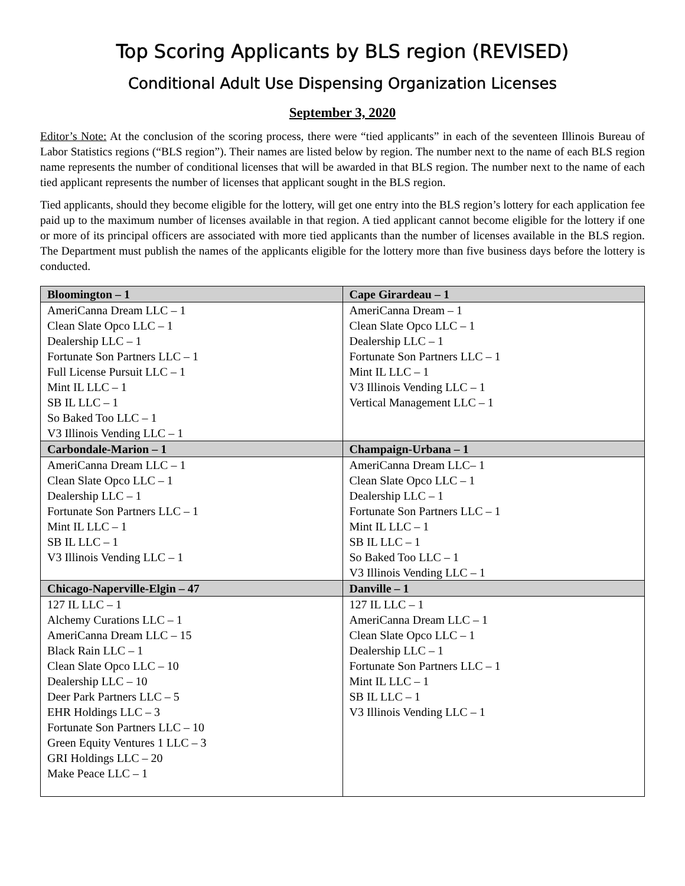Top Scoring Applicants by BLS region (REVISED)
Conditional Adult Use Dispensing Organization Licenses
September 3, 2020
Editor’s Note: At the conclusion of the scoring process, there were “tied applicants” in each of the seventeen Illinois Bureau of Labor Statistics regions (“BLS region”). Their names are listed below by region. The number next to the name of each BLS region name represents the number of conditional licenses that will be awarded in that BLS region. The number next to the name of each tied applicant represents the number of licenses that applicant sought in the BLS region.
Tied applicants, should they become eligible for the lottery, will get one entry into the BLS region’s lottery for each application fee paid up to the maximum number of licenses available in that region. A tied applicant cannot become eligible for the lottery if one or more of its principal officers are associated with more tied applicants than the number of licenses available in the BLS region. The Department must publish the names of the applicants eligible for the lottery more than five business days before the lottery is conducted.
| Bloomington – 1 | Cape Girardeau – 1 |
| --- | --- |
| AmeriCanna Dream LLC – 1 Clean Slate Opco LLC – 1 Dealership LLC – 1 Fortunate Son Partners LLC – 1 Full License Pursuit LLC – 1 Mint IL LLC – 1 SB IL LLC – 1 So Baked Too LLC – 1 V3 Illinois Vending LLC – 1 | AmeriCanna Dream – 1 Clean Slate Opco LLC – 1 Dealership LLC – 1 Fortunate Son Partners LLC – 1 Mint IL LLC – 1 V3 Illinois Vending LLC – 1 Vertical Management LLC – 1 |
| Carbondale-Marion – 1 | Champaign-Urbana – 1 |
| AmeriCanna Dream LLC – 1 Clean Slate Opco LLC – 1 Dealership LLC – 1 Fortunate Son Partners LLC – 1 Mint IL LLC – 1 SB IL LLC – 1 V3 Illinois Vending LLC – 1 | AmeriCanna Dream LLC– 1 Clean Slate Opco LLC – 1 Dealership LLC – 1 Fortunate Son Partners LLC – 1 Mint IL LLC – 1 SB IL LLC – 1 So Baked Too LLC – 1 V3 Illinois Vending LLC – 1 |
| Chicago-Naperville-Elgin – 47 | Danville – 1 |
| 127 IL LLC – 1 Alchemy Curations LLC – 1 AmeriCanna Dream LLC – 15 Black Rain LLC – 1 Clean Slate Opco LLC – 10 Dealership LLC – 10 Deer Park Partners LLC – 5 EHR Holdings LLC – 3 Fortunate Son Partners LLC – 10 Green Equity Ventures 1 LLC – 3 GRI Holdings LLC – 20 Make Peace LLC – 1 | 127 IL LLC – 1 AmeriCanna Dream LLC – 1 Clean Slate Opco LLC – 1 Dealership LLC – 1 Fortunate Son Partners LLC – 1 Mint IL LLC – 1 SB IL LLC – 1 V3 Illinois Vending LLC – 1 |